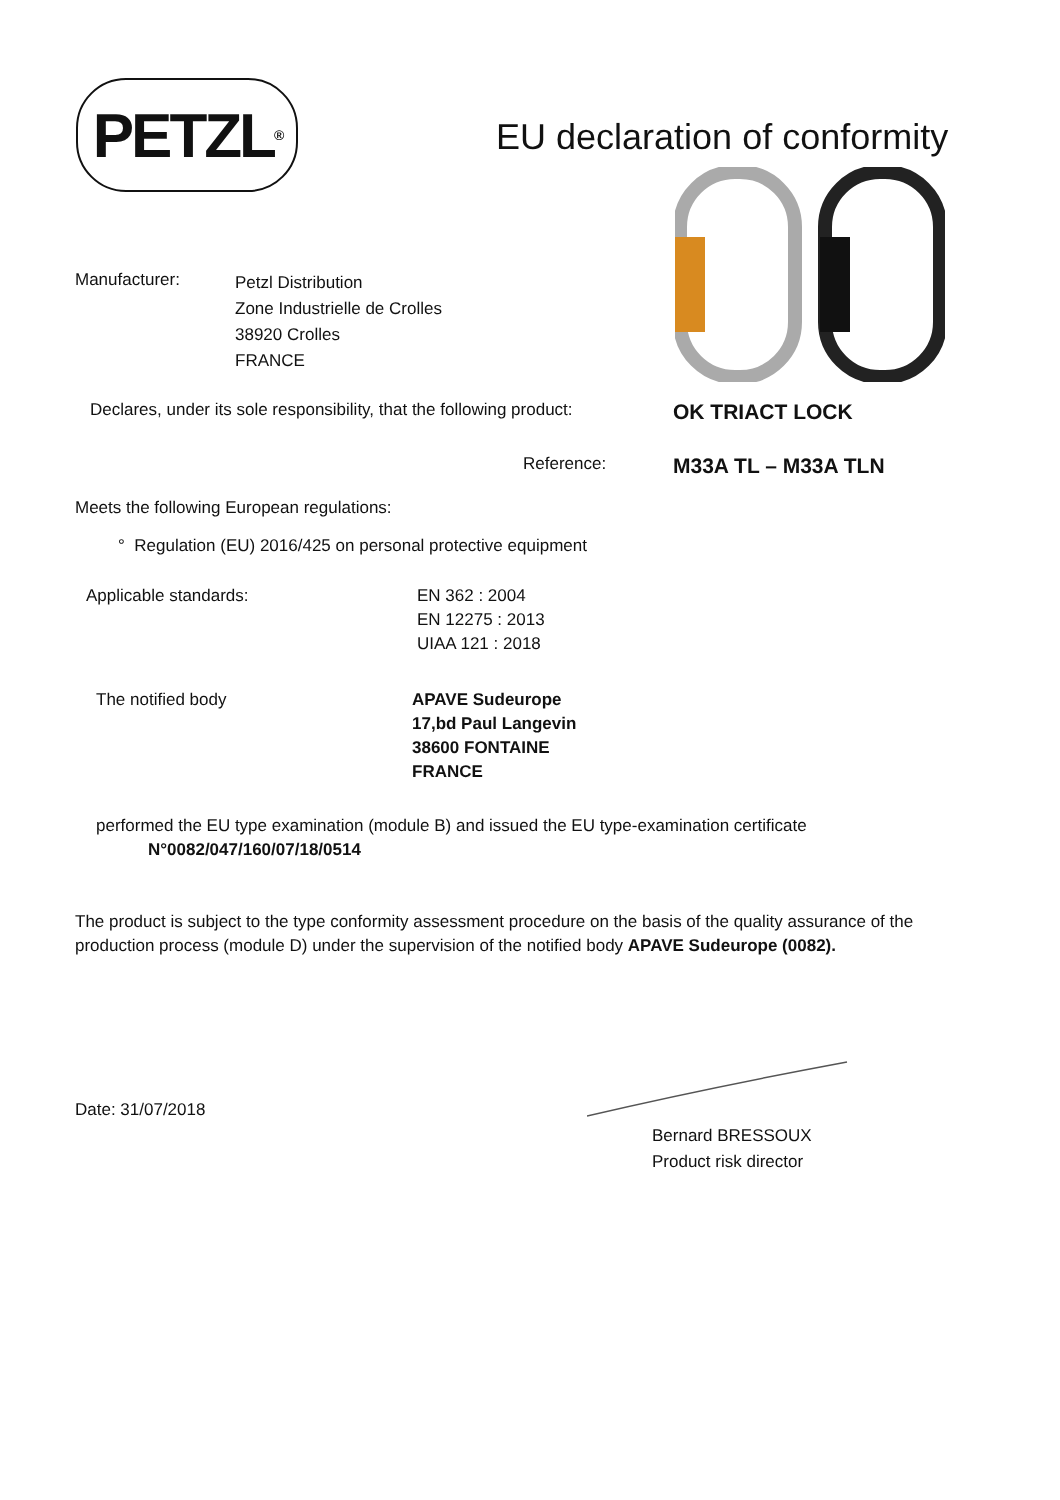PETZL<sup>®</sup>
EU declaration of conformity
Manufacturer:
Petzl Distribution
Zone Industrielle de Crolles
38920 Crolles
FRANCE
Declares, under its sole responsibility, that the following product:
OK TRIACT LOCK
Reference:
M33A TL – M33A TLN
Meets the following European regulations:
° Regulation (EU) 2016/425 on personal protective equipment
Applicable standards: EN 362 : 2004
EN 12275 : 2013
UIAA 121 : 2018
The notified body APAVE Sudeurope
17,bd Paul Langevin
38600 FONTAINE
FRANCE
performed the EU type examination (module B) and issued the EU type-examination certificate
N°0082/047/160/07/18/0514
The product is subject to the type conformity assessment procedure on the basis of the quality assurance of the production process (module D) under the supervision of the notified body APAVE Sudeurope (0082).
Date: 31/07/2018
Bernard BRESSOUX
Product risk director